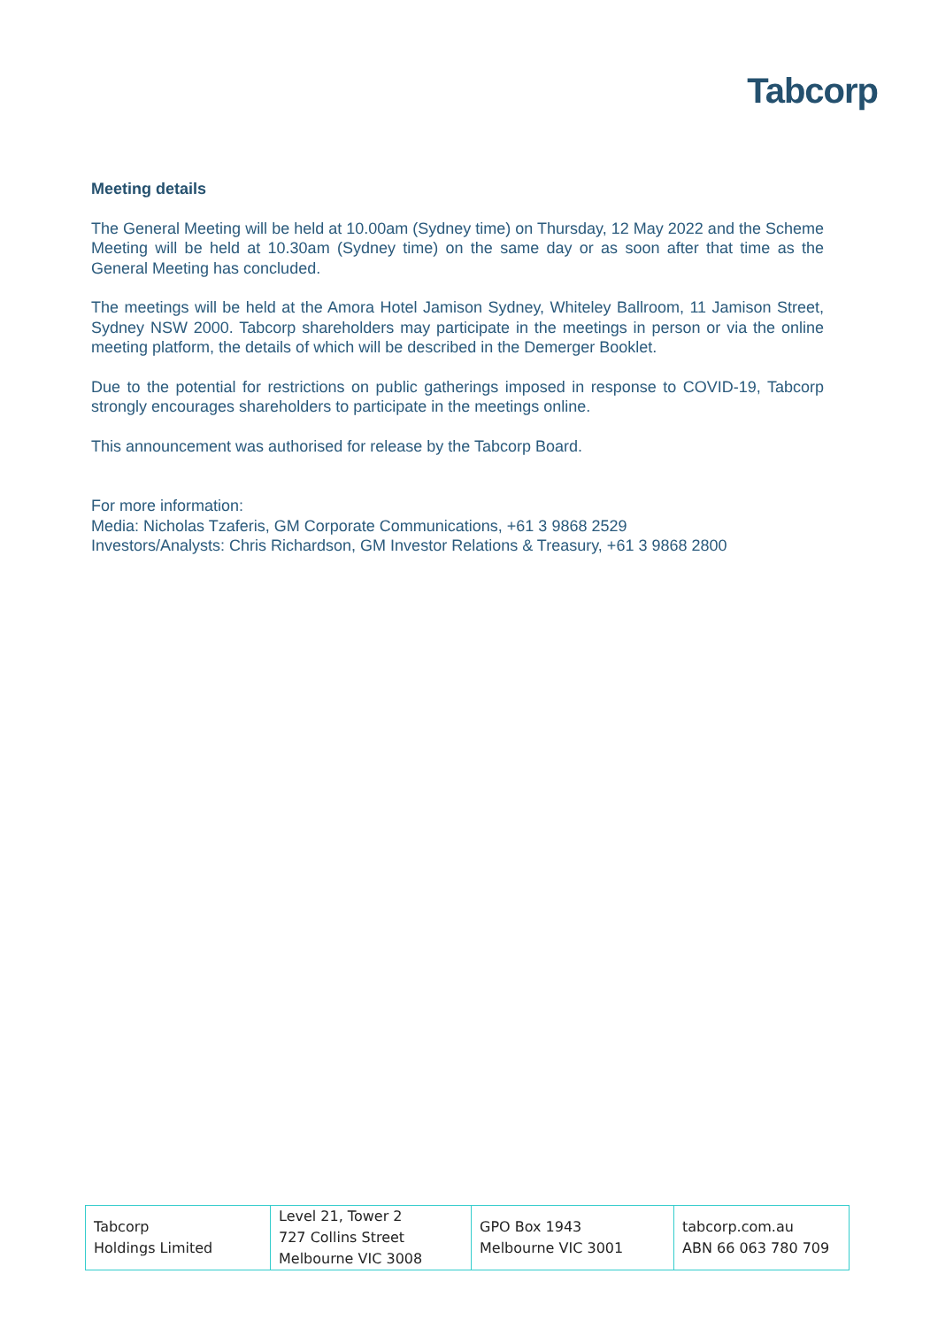Tabcorp
Meeting details
The General Meeting will be held at 10.00am (Sydney time) on Thursday, 12 May 2022 and the Scheme Meeting will be held at 10.30am (Sydney time) on the same day or as soon after that time as the General Meeting has concluded.
The meetings will be held at the Amora Hotel Jamison Sydney, Whiteley Ballroom, 11 Jamison Street, Sydney NSW 2000. Tabcorp shareholders may participate in the meetings in person or via the online meeting platform, the details of which will be described in the Demerger Booklet.
Due to the potential for restrictions on public gatherings imposed in response to COVID-19, Tabcorp strongly encourages shareholders to participate in the meetings online.
This announcement was authorised for release by the Tabcorp Board.
For more information:
Media: Nicholas Tzaferis, GM Corporate Communications, +61 3 9868 2529
Investors/Analysts: Chris Richardson, GM Investor Relations & Treasury, +61 3 9868 2800
| Tabcorp Holdings Limited | Level 21, Tower 2 727 Collins Street Melbourne VIC 3008 | GPO Box 1943 Melbourne VIC 3001 | tabcorp.com.au ABN 66 063 780 709 |